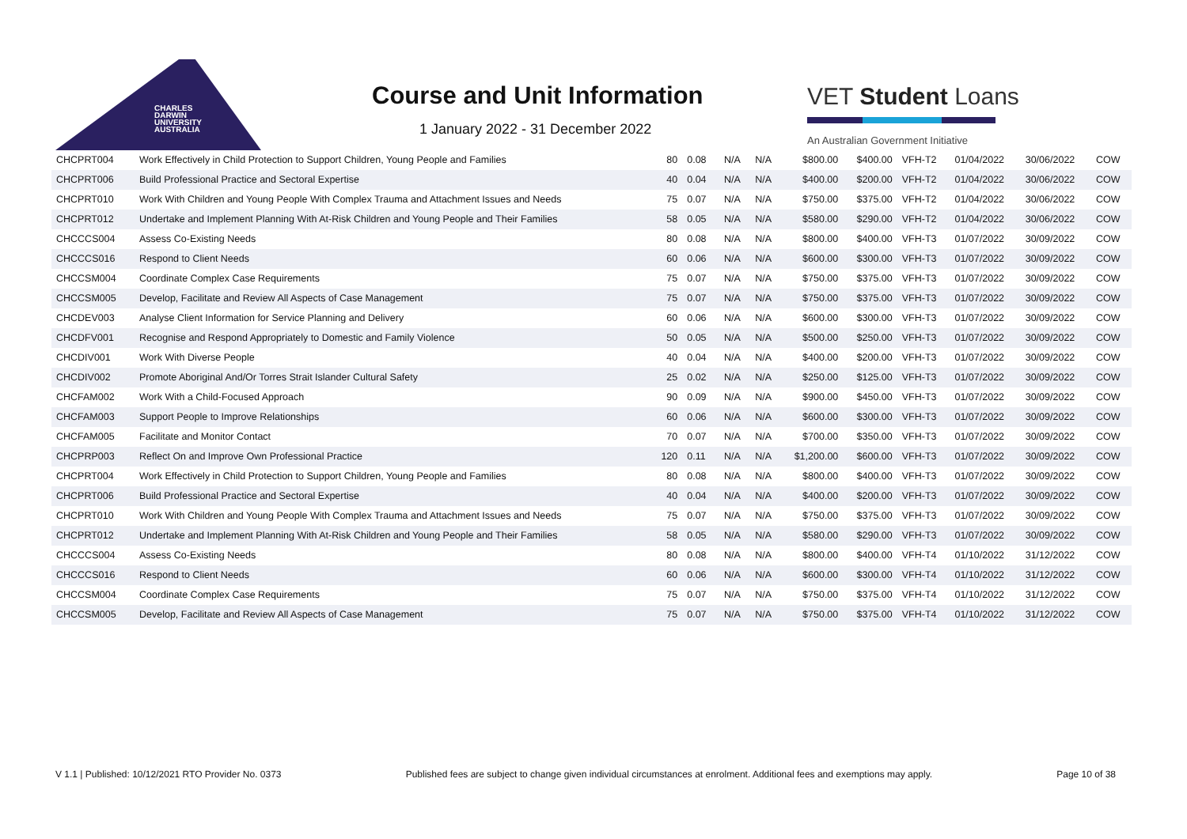CHARLES
DARWIN
UNIVERSITY
AUSTRALIA
Course and Unit Information
1 January 2022 - 31 December 2022
VET Student Loans
An Australian Government Initiative
| CHCPRT004 | Work Effectively in Child Protection to Support Children, Young People and Families | 80 | 0.08 | N/A | N/A | $800.00 | $400.00 | VFH-T2 | 01/04/2022 | 30/06/2022 | COW |
| CHCPRT006 | Build Professional Practice and Sectoral Expertise | 40 | 0.04 | N/A | N/A | $400.00 | $200.00 | VFH-T2 | 01/04/2022 | 30/06/2022 | COW |
| CHCPRT010 | Work With Children and Young People With Complex Trauma and Attachment Issues and Needs | 75 | 0.07 | N/A | N/A | $750.00 | $375.00 | VFH-T2 | 01/04/2022 | 30/06/2022 | COW |
| CHCPRT012 | Undertake and Implement Planning With At-Risk Children and Young People and Their Families | 58 | 0.05 | N/A | N/A | $580.00 | $290.00 | VFH-T2 | 01/04/2022 | 30/06/2022 | COW |
| CHCCCS004 | Assess Co-Existing Needs | 80 | 0.08 | N/A | N/A | $800.00 | $400.00 | VFH-T3 | 01/07/2022 | 30/09/2022 | COW |
| CHCCCS016 | Respond to Client Needs | 60 | 0.06 | N/A | N/A | $600.00 | $300.00 | VFH-T3 | 01/07/2022 | 30/09/2022 | COW |
| CHCCSM004 | Coordinate Complex Case Requirements | 75 | 0.07 | N/A | N/A | $750.00 | $375.00 | VFH-T3 | 01/07/2022 | 30/09/2022 | COW |
| CHCCSM005 | Develop, Facilitate and Review All Aspects of Case Management | 75 | 0.07 | N/A | N/A | $750.00 | $375.00 | VFH-T3 | 01/07/2022 | 30/09/2022 | COW |
| CHCDEV003 | Analyse Client Information for Service Planning and Delivery | 60 | 0.06 | N/A | N/A | $600.00 | $300.00 | VFH-T3 | 01/07/2022 | 30/09/2022 | COW |
| CHCDFV001 | Recognise and Respond Appropriately to Domestic and Family Violence | 50 | 0.05 | N/A | N/A | $500.00 | $250.00 | VFH-T3 | 01/07/2022 | 30/09/2022 | COW |
| CHCDIV001 | Work With Diverse People | 40 | 0.04 | N/A | N/A | $400.00 | $200.00 | VFH-T3 | 01/07/2022 | 30/09/2022 | COW |
| CHCDIV002 | Promote Aboriginal And/Or Torres Strait Islander Cultural Safety | 25 | 0.02 | N/A | N/A | $250.00 | $125.00 | VFH-T3 | 01/07/2022 | 30/09/2022 | COW |
| CHCFAM002 | Work With a Child-Focused Approach | 90 | 0.09 | N/A | N/A | $900.00 | $450.00 | VFH-T3 | 01/07/2022 | 30/09/2022 | COW |
| CHCFAM003 | Support People to Improve Relationships | 60 | 0.06 | N/A | N/A | $600.00 | $300.00 | VFH-T3 | 01/07/2022 | 30/09/2022 | COW |
| CHCFAM005 | Facilitate and Monitor Contact | 70 | 0.07 | N/A | N/A | $700.00 | $350.00 | VFH-T3 | 01/07/2022 | 30/09/2022 | COW |
| CHCPRP003 | Reflect On and Improve Own Professional Practice | 120 | 0.11 | N/A | N/A | $1,200.00 | $600.00 | VFH-T3 | 01/07/2022 | 30/09/2022 | COW |
| CHCPRT004 | Work Effectively in Child Protection to Support Children, Young People and Families | 80 | 0.08 | N/A | N/A | $800.00 | $400.00 | VFH-T3 | 01/07/2022 | 30/09/2022 | COW |
| CHCPRT006 | Build Professional Practice and Sectoral Expertise | 40 | 0.04 | N/A | N/A | $400.00 | $200.00 | VFH-T3 | 01/07/2022 | 30/09/2022 | COW |
| CHCPRT010 | Work With Children and Young People With Complex Trauma and Attachment Issues and Needs | 75 | 0.07 | N/A | N/A | $750.00 | $375.00 | VFH-T3 | 01/07/2022 | 30/09/2022 | COW |
| CHCPRT012 | Undertake and Implement Planning With At-Risk Children and Young People and Their Families | 58 | 0.05 | N/A | N/A | $580.00 | $290.00 | VFH-T3 | 01/07/2022 | 30/09/2022 | COW |
| CHCCCS004 | Assess Co-Existing Needs | 80 | 0.08 | N/A | N/A | $800.00 | $400.00 | VFH-T4 | 01/10/2022 | 31/12/2022 | COW |
| CHCCCS016 | Respond to Client Needs | 60 | 0.06 | N/A | N/A | $600.00 | $300.00 | VFH-T4 | 01/10/2022 | 31/12/2022 | COW |
| CHCCSM004 | Coordinate Complex Case Requirements | 75 | 0.07 | N/A | N/A | $750.00 | $375.00 | VFH-T4 | 01/10/2022 | 31/12/2022 | COW |
| CHCCSM005 | Develop, Facilitate and Review All Aspects of Case Management | 75 | 0.07 | N/A | N/A | $750.00 | $375.00 | VFH-T4 | 01/10/2022 | 31/12/2022 | COW |
V 1.1 | Published: 10/12/2021 RTO Provider No. 0373 Published fees are subject to change given individual circumstances at enrolment. Additional fees and exemptions may apply. Page 10 of 38